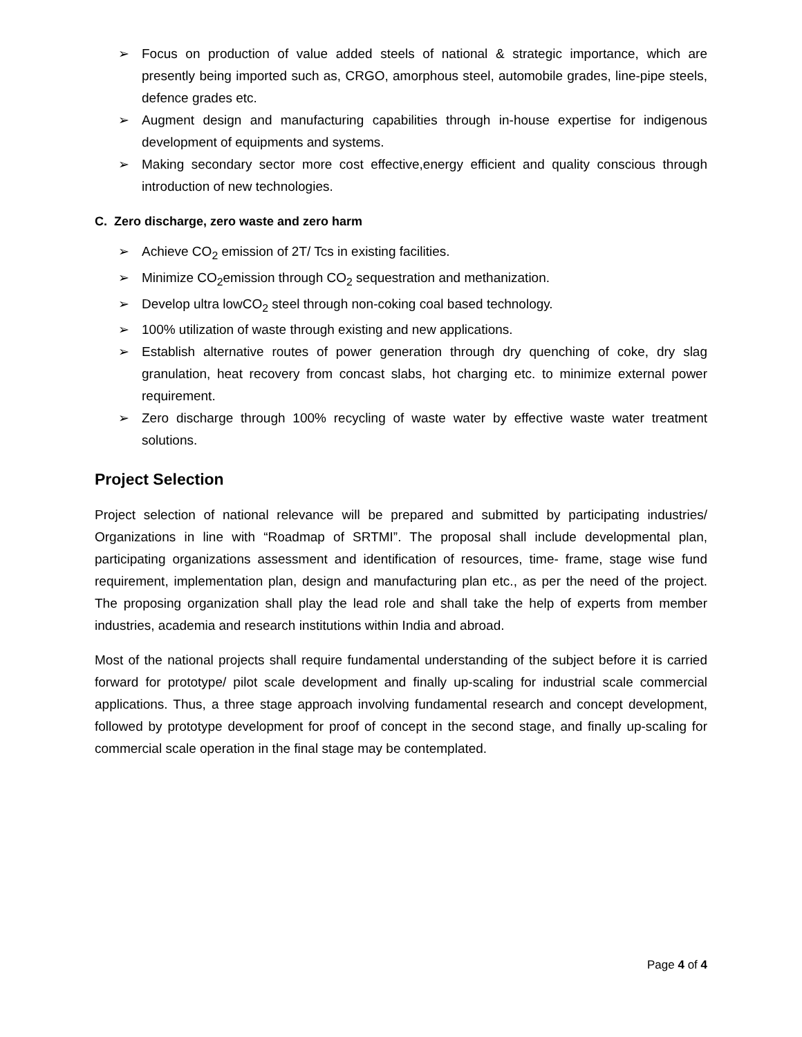➢ Focus on production of value added steels of national & strategic importance, which are presently being imported such as, CRGO, amorphous steel, automobile grades, line-pipe steels, defence grades etc.
➢ Augment design and manufacturing capabilities through in-house expertise for indigenous development of equipments and systems.
➢ Making secondary sector more cost effective,energy efficient and quality conscious through introduction of new technologies.
C. Zero discharge, zero waste and zero harm
➢ Achieve CO<sub>2</sub> emission of 2T/ Tcs in existing facilities.
➢ Minimize CO<sub>2</sub>emission through CO<sub>2</sub> sequestration and methanization.
➢ Develop ultra lowCO<sub>2</sub> steel through non-coking coal based technology.
➢ 100% utilization of waste through existing and new applications.
➢ Establish alternative routes of power generation through dry quenching of coke, dry slag granulation, heat recovery from concast slabs, hot charging etc. to minimize external power requirement.
➢ Zero discharge through 100% recycling of waste water by effective waste water treatment solutions.
Project Selection
Project selection of national relevance will be prepared and submitted by participating industries/ Organizations in line with “Roadmap of SRTMI”. The proposal shall include developmental plan, participating organizations assessment and identification of resources, time- frame, stage wise fund requirement, implementation plan, design and manufacturing plan etc., as per the need of the project. The proposing organization shall play the lead role and shall take the help of experts from member industries, academia and research institutions within India and abroad.
Most of the national projects shall require fundamental understanding of the subject before it is carried forward for prototype/ pilot scale development and finally up-scaling for industrial scale commercial applications. Thus, a three stage approach involving fundamental research and concept development, followed by prototype development for proof of concept in the second stage, and finally up-scaling for commercial scale operation in the final stage may be contemplated.
Page 4 of 4